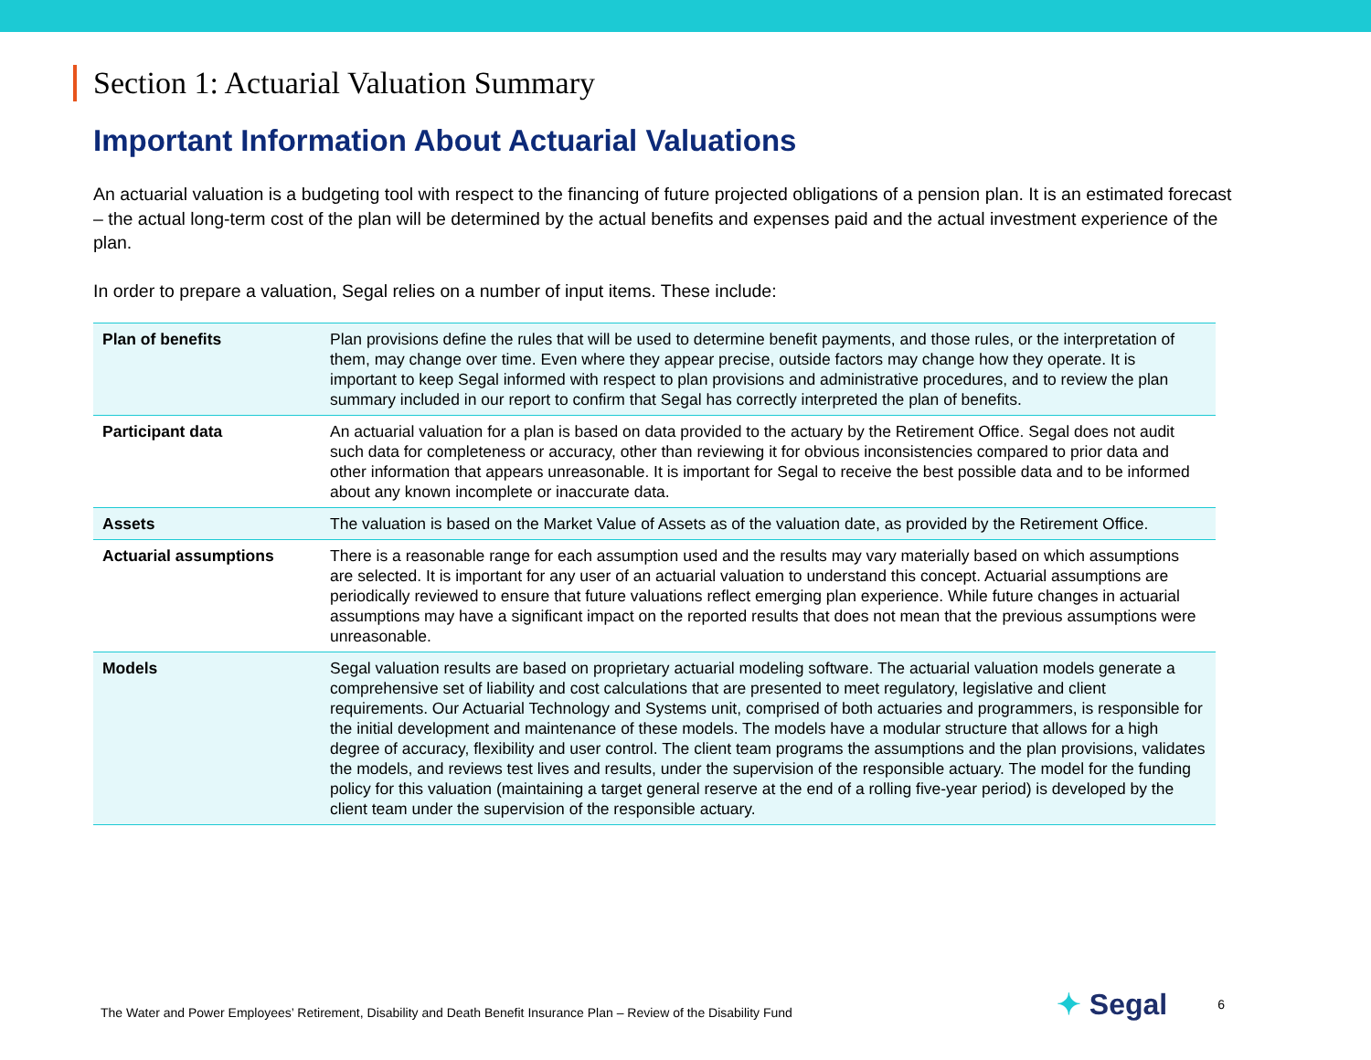Section 1: Actuarial Valuation Summary
Important Information About Actuarial Valuations
An actuarial valuation is a budgeting tool with respect to the financing of future projected obligations of a pension plan. It is an estimated forecast – the actual long-term cost of the plan will be determined by the actual benefits and expenses paid and the actual investment experience of the plan.
In order to prepare a valuation, Segal relies on a number of input items. These include:
| Plan of benefits | Plan provisions define the rules that will be used to determine benefit payments, and those rules, or the interpretation of them, may change over time. Even where they appear precise, outside factors may change how they operate. It is important to keep Segal informed with respect to plan provisions and administrative procedures, and to review the plan summary included in our report to confirm that Segal has correctly interpreted the plan of benefits. |
| Participant data | An actuarial valuation for a plan is based on data provided to the actuary by the Retirement Office. Segal does not audit such data for completeness or accuracy, other than reviewing it for obvious inconsistencies compared to prior data and other information that appears unreasonable. It is important for Segal to receive the best possible data and to be informed about any known incomplete or inaccurate data. |
| Assets | The valuation is based on the Market Value of Assets as of the valuation date, as provided by the Retirement Office. |
| Actuarial assumptions | There is a reasonable range for each assumption used and the results may vary materially based on which assumptions are selected. It is important for any user of an actuarial valuation to understand this concept. Actuarial assumptions are periodically reviewed to ensure that future valuations reflect emerging plan experience. While future changes in actuarial assumptions may have a significant impact on the reported results that does not mean that the previous assumptions were unreasonable. |
| Models | Segal valuation results are based on proprietary actuarial modeling software. The actuarial valuation models generate a comprehensive set of liability and cost calculations that are presented to meet regulatory, legislative and client requirements. Our Actuarial Technology and Systems unit, comprised of both actuaries and programmers, is responsible for the initial development and maintenance of these models. The models have a modular structure that allows for a high degree of accuracy, flexibility and user control. The client team programs the assumptions and the plan provisions, validates the models, and reviews test lives and results, under the supervision of the responsible actuary. The model for the funding policy for this valuation (maintaining a target general reserve at the end of a rolling five-year period) is developed by the client team under the supervision of the responsible actuary. |
The Water and Power Employees’ Retirement, Disability and Death Benefit Insurance Plan – Review of the Disability Fund
✦ Segal
6